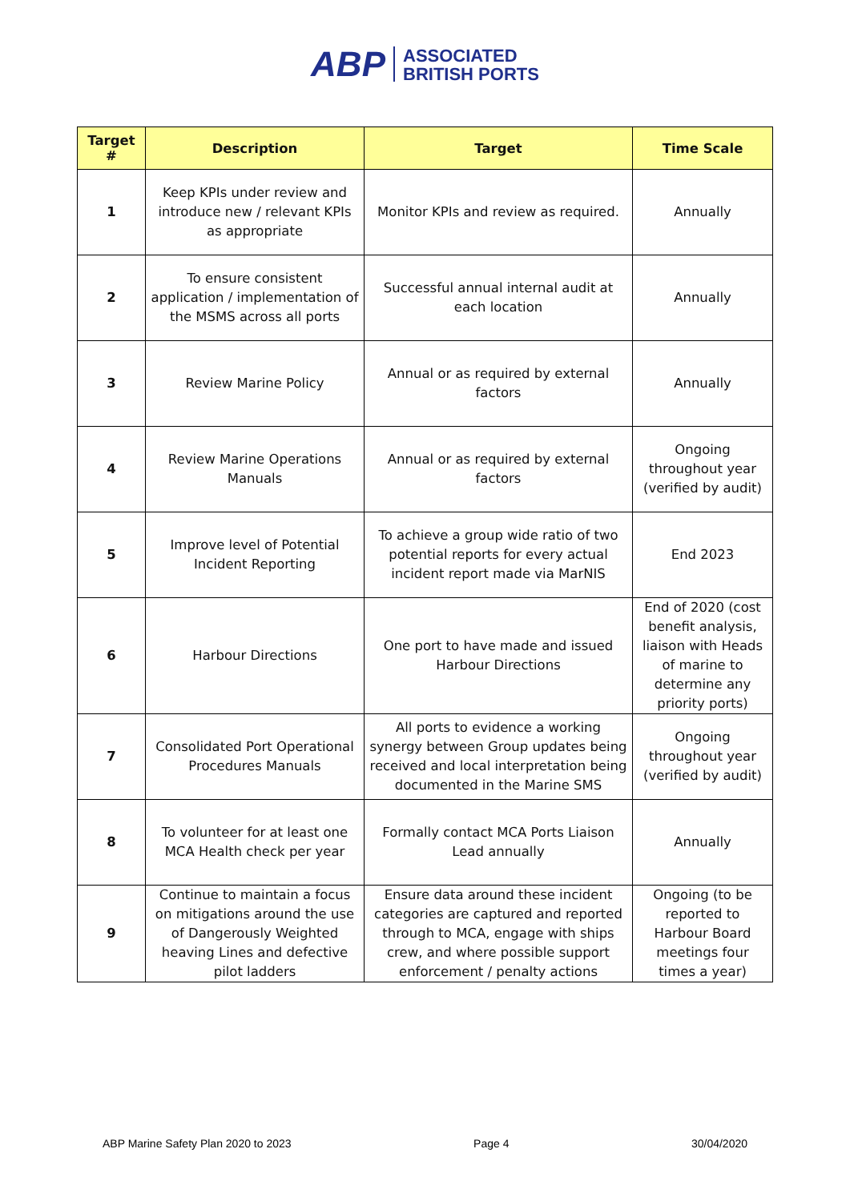ABP ASSOCIATED
BRITISH PORTS
| Target # | Description | Target | Time Scale |
| --- | --- | --- | --- |
| 1 | Keep KPIs under review and introduce new / relevant KPIs as appropriate | Monitor KPIs and review as required. | Annually |
| 2 | To ensure consistent application / implementation of the MSMS across all ports | Successful annual internal audit at each location | Annually |
| 3 | Review Marine Policy | Annual or as required by external factors | Annually |
| 4 | Review Marine Operations Manuals | Annual or as required by external factors | Ongoing throughout year (verified by audit) |
| 5 | Improve level of Potential Incident Reporting | To achieve a group wide ratio of two potential reports for every actual incident report made via MarNIS | End 2023 |
| 6 | Harbour Directions | One port to have made and issued Harbour Directions | End of 2020 (cost benefit analysis, liaison with Heads of marine to determine any priority ports) |
| 7 | Consolidated Port Operational Procedures Manuals | All ports to evidence a working synergy between Group updates being received and local interpretation being documented in the Marine SMS | Ongoing throughout year (verified by audit) |
| 8 | To volunteer for at least one MCA Health check per year | Formally contact MCA Ports Liaison Lead annually | Annually |
| 9 | Continue to maintain a focus on mitigations around the use of Dangerously Weighted heaving Lines and defective pilot ladders | Ensure data around these incident categories are captured and reported through to MCA, engage with ships crew, and where possible support enforcement / penalty actions | Ongoing (to be reported to Harbour Board meetings four times a year) |
ABP Marine Safety Plan 2020 to 2023 Page 4 30/04/2020